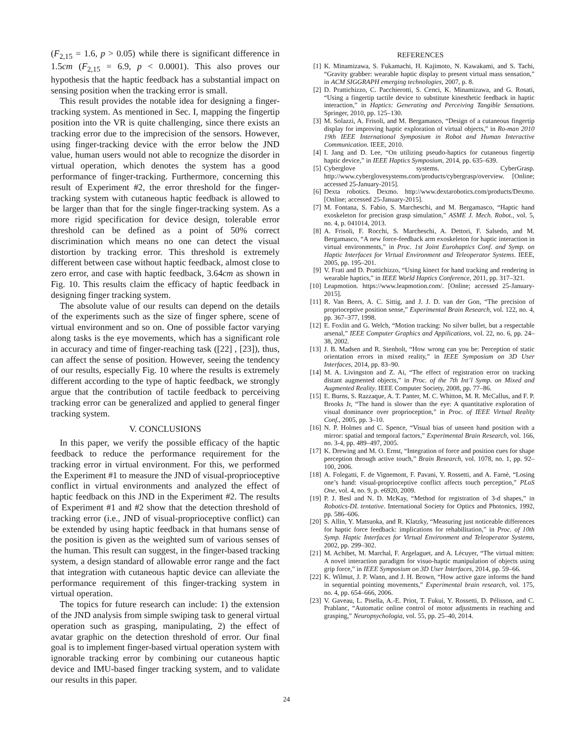(F<sub>2,15</sub> = 1.6, p > 0.05) while there is significant difference in 1.5cm (F<sub>2,15</sub> = 6.9, p < 0.0001). This also proves our hypothesis that the haptic feedback has a substantial impact on sensing position when the tracking error is small.
This result provides the notable idea for designing a finger-tracking system. As mentioned in Sec. I, mapping the fingertip position into the VR is quite challenging, since there exists an tracking error due to the imprecision of the sensors. However, using finger-tracking device with the error below the JND value, human users would not able to recognize the disorder in virtual operation, which denotes the system has a good performance of finger-tracking. Furthermore, concerning this result of Experiment #2, the error threshold for the finger-tracking system with cutaneous haptic feedback is allowed to be larger than that for the single finger-tracking system. As a more rigid specification for device design, tolerable error threshold can be defined as a point of 50% correct discrimination which means no one can detect the visual distortion by tracking error. This threshold is extremely different between case without haptic feedback, almost close to zero error, and case with haptic feedback, 3.64cm as shown in Fig. 10. This results claim the efficacy of haptic feedback in designing finger tracking system.
The absolute value of our results can depend on the details of the experiments such as the size of finger sphere, scene of virtual environment and so on. One of possible factor varying along tasks is the eye movements, which has a significant role in accuracy and time of finger-reaching task ([22] , [23]), thus, can affect the sense of position. However, seeing the tendency of our results, especially Fig. 10 where the results is extremely different according to the type of haptic feedback, we strongly argue that the contribution of tactile feedback to perceiving tracking error can be generalized and applied to general finger tracking system.
V. CONCLUSIONS
In this paper, we verify the possible efficacy of the haptic feedback to reduce the performance requirement for the tracking error in virtual environment. For this, we performed the Experiment #1 to measure the JND of visual-proprioceptive conflict in virtual environments and analyzed the effect of haptic feedback on this JND in the Experiment #2. The results of Experiment #1 and #2 show that the detection threshold of tracking error (i.e., JND of visual-proprioceptive conflict) can be extended by using haptic feedback in that humans sense of the position is given as the weighted sum of various senses of the human. This result can suggest, in the finger-based tracking system, a design standard of allowable error range and the fact that integration with cutaneous haptic device can alleviate the performance requirement of this finger-tracking system in virtual operation.
The topics for future research can include: 1) the extension of the JND analysis from simple swiping task to general virtual operation such as grasping, manipulating, 2) the effect of avatar graphic on the detection threshold of error. Our final goal is to implement finger-based virtual operation system with ignorable tracking error by combining our cutaneous haptic device and IMU-based finger tracking system, and to validate our results in this paper.
REFERENCES
[1] K. Minamizawa, S. Fukamachi, H. Kajimoto, N. Kawakami, and S. Tachi, “Gravity grabber: wearable haptic display to present virtual mass sensation,” in ACM SIGGRAPH emerging technologies, 2007, p. 8.
[2] D. Prattichizzo, C. Pacchierotti, S. Cenci, K. Minamizawa, and G. Rosati, “Using a fingertip tactile device to substitute kinesthetic feedback in haptic interaction,” in Haptics: Generating and Perceiving Tangible Sensations. Springer, 2010, pp. 125–130.
[3] M. Solazzi, A. Frisoli, and M. Bergamasco, “Design of a cutaneous fingertip display for improving haptic exploration of virtual objects,” in Ro-man 2010 19th IEEE International Symposium in Robot and Human Interactive Communication. IEEE, 2010.
[4] I. Jang and D. Lee, “On utilizing pseudo-haptics for cutaneous fingertip haptic device,” in IEEE Haptics Symposium, 2014, pp. 635–639.
[5] Cyberglove systems. CyberGrasp. http://www.cyberglovesystems.com/products/cybergrasp/overview. [Online; accessed 25-January-2015].
[6] Dexta robotics. Dexmo. http://www.dextarobotics.com/products/Dexmo. [Online; accessed 25-January-2015].
[7] M. Fontana, S. Fabio, S. Marcheschi, and M. Bergamasco, “Haptic hand exoskeleton for precision grasp simulation,” ASME J. Mech. Robot., vol. 5, no. 4, p. 041014, 2013.
[8] A. Frisoli, F. Rocchi, S. Marcheschi, A. Dettori, F. Salsedo, and M. Bergamasco, “A new force-feedback arm exoskeleton for haptic interaction in virtual environments,” in Proc. 1st Joint Eurohaptics Conf. and Symp. on Haptic Interfaces for Virtual Environment and Teleoperator Systems. IEEE, 2005, pp. 195–201.
[9] V. Frati and D. Prattichizzo, “Using kinect for hand tracking and rendering in wearable haptics,” in IEEE World Haptics Conference, 2011, pp. 317–321.
[10] Leapmotion. https://www.leapmotion.com/. [Online; accessed 25-January-2015].
[11] R. Van Beers, A. C. Sittig, and J. J. D. van der Gon, “The precision of proprioceptive position sense,” Experimental Brain Research, vol. 122, no. 4, pp. 367–377, 1998.
[12] E. Foxlin and G. Welch, “Motion tracking: No silver bullet, but a respectable arsenal,” IEEE Computer Graphics and Appilications, vol. 22, no. 6, pp. 24–38, 2002.
[13] J. B. Madsen and R. Stenholt, “How wrong can you be: Perception of static orientation errors in mixed reality,” in IEEE Symposium on 3D User Interfaces, 2014, pp. 83–90.
[14] M. A. Livingston and Z. Ai, “The effect of registration error on tracking distant augmented objects,” in Proc. of the 7th Int’l Symp. on Mixed and Augmented Reality. IEEE Computer Society, 2008, pp. 77–86.
[15] E. Burns, S. Razzaque, A. T. Panter, M. C. Whitton, M. R. McCallus, and F. P. Brooks Jr, “The hand is slower than the eye: A quantitative exploration of visual dominance over proprioception,” in Proc. of IEEE Virtual Reality Conf., 2005, pp. 3–10.
[16] N. P. Holmes and C. Spence, “Visual bias of unseen hand position with a mirror: spatial and temporal factors,” Experimental Brain Research, vol. 166, no. 3-4, pp. 489–497, 2005.
[17] K. Drewing and M. O. Ernst, “Integration of force and position cues for shape perception through active touch,” Brain Research, vol. 1078, no. 1, pp. 92–100, 2006.
[18] A. Folegatti, F. de Vignemont, F. Pavani, Y. Rossetti, and A. Farnè, “Losing one’s hand: visual-proprioceptive conflict affects touch perception,” PLoS One, vol. 4, no. 9, p. e6920, 2009.
[19] P. J. Besl and N. D. McKay, “Method for registration of 3-d shapes,” in Robotics-DL tentative. International Society for Optics and Photonics, 1992, pp. 586–606.
[20] S. Allin, Y. Matsuoka, and R. Klatzky, “Measuring just noticeable differences for haptic force feedback: implications for rehabilitation,” in Proc. of 10th Symp. Haptic Interfaces for Virtual Environment and Teleoperator Systems, 2002, pp. 299–302.
[21] M. Achibet, M. Marchal, F. Argelaguet, and A. Lécuyer, “The virtual mitten: A novel interaction paradigm for visuo-haptic manipulation of objects using grip force,” in IEEE Symposium on 3D User Interfaces, 2014, pp. 59–66.
[22] K. Wilmut, J. P. Wann, and J. H. Brown, “How active gaze informs the hand in sequential pointing movements,” Experimental brain research, vol. 175, no. 4, pp. 654–666, 2006.
[23] V. Gaveau, L. Pisella, A.-E. Priot, T. Fukui, Y. Rossetti, D. Pélisson, and C. Prablanc, “Automatic online control of motor adjustments in reaching and grasping,” Neuropsychologia, vol. 55, pp. 25–40, 2014.
24